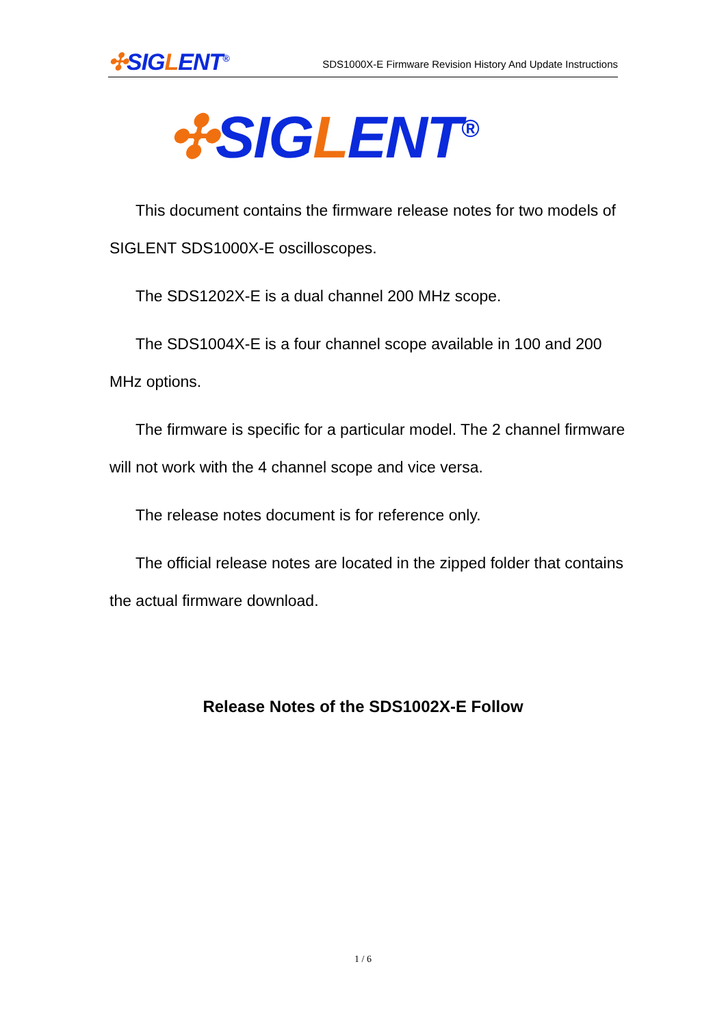✣SIGLENT<sup>®</sup>
SDS1000X-E Firmware Revision History And Update Instructions
✣SIGLENT<sup>®</sup>
This document contains the firmware release notes for two models of SIGLENT SDS1000X-E oscilloscopes.
The SDS1202X-E is a dual channel 200 MHz scope.
The SDS1004X-E is a four channel scope available in 100 and 200 MHz options.
The firmware is specific for a particular model. The 2 channel firmware will not work with the 4 channel scope and vice versa.
The release notes document is for reference only.
The official release notes are located in the zipped folder that contains the actual firmware download.
Release Notes of the SDS1002X-E Follow
1 / 6